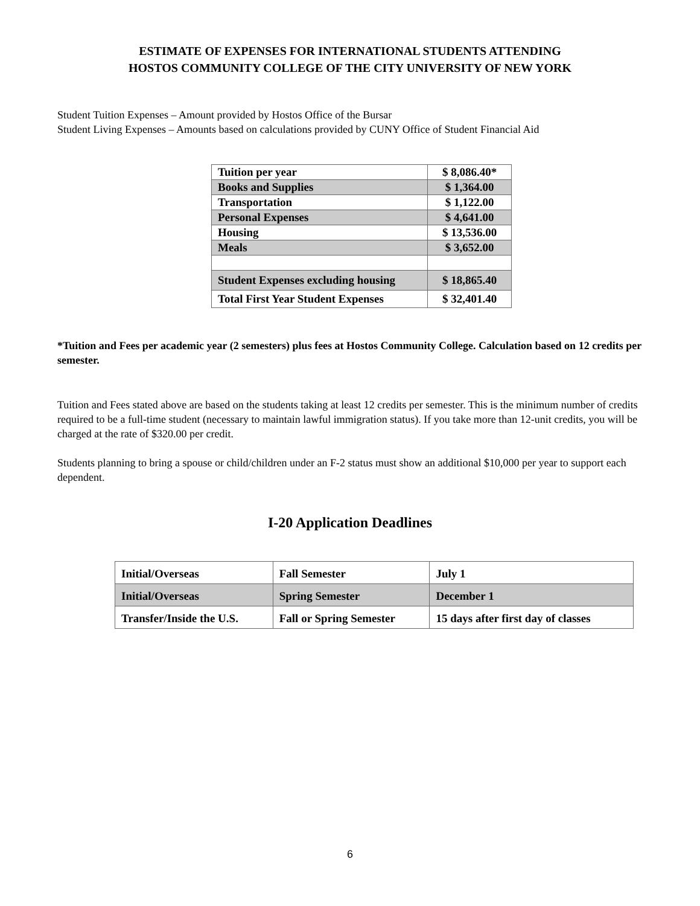ESTIMATE OF EXPENSES FOR INTERNATIONAL STUDENTS ATTENDING
HOSTOS COMMUNITY COLLEGE OF THE CITY UNIVERSITY OF NEW YORK
Student Tuition Expenses – Amount provided by Hostos Office of the Bursar
Student Living Expenses – Amounts based on calculations provided by CUNY Office of Student Financial Aid
| Tuition per year | $ 8,086.40* |
| Books and Supplies | $ 1,364.00 |
| Transportation | $ 1,122.00 |
| Personal Expenses | $ 4,641.00 |
| Housing | $ 13,536.00 |
| Meals | $ 3,652.00 |
| Student Expenses excluding housing | $ 18,865.40 |
| Total First Year Student Expenses | $ 32,401.40 |
*Tuition and Fees per academic year (2 semesters) plus fees at Hostos Community College. Calculation based on 12 credits per semester.
Tuition and Fees stated above are based on the students taking at least 12 credits per semester. This is the minimum number of credits required to be a full-time student (necessary to maintain lawful immigration status). If you take more than 12-unit credits, you will be charged at the rate of $320.00 per credit.
Students planning to bring a spouse or child/children under an F-2 status must show an additional $10,000 per year to support each dependent.
I-20 Application Deadlines
| Initial/Overseas | Fall Semester | July 1 |
| Initial/Overseas | Spring Semester | December 1 |
| Transfer/Inside the U.S. | Fall or Spring Semester | 15 days after first day of classes |
6